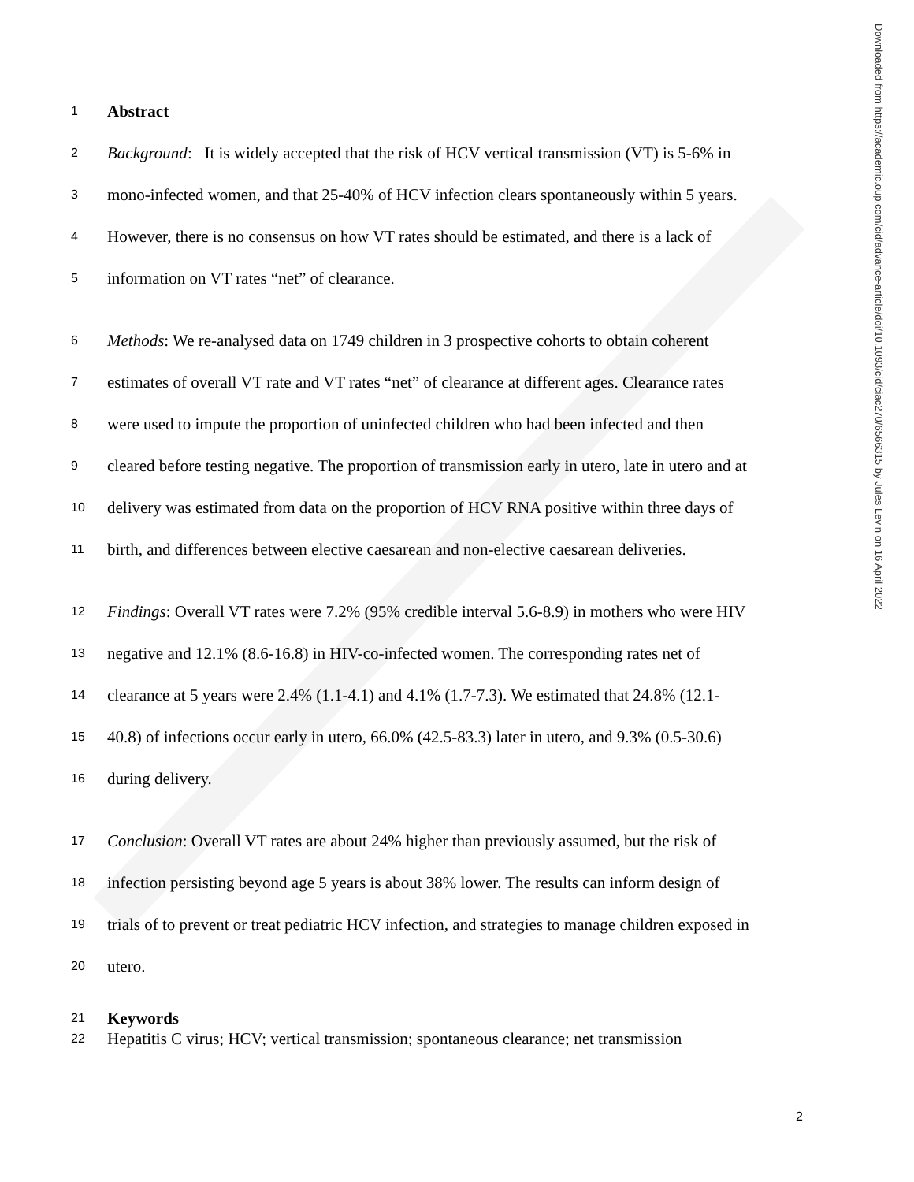1 Abstract
2 Background: It is widely accepted that the risk of HCV vertical transmission (VT) is 5-6% in
3 mono-infected women, and that 25-40% of HCV infection clears spontaneously within 5 years.
4 However, there is no consensus on how VT rates should be estimated, and there is a lack of
5 information on VT rates “net” of clearance.
6 Methods: We re-analysed data on 1749 children in 3 prospective cohorts to obtain coherent
7 estimates of overall VT rate and VT rates “net” of clearance at different ages. Clearance rates
8 were used to impute the proportion of uninfected children who had been infected and then
9 cleared before testing negative. The proportion of transmission early in utero, late in utero and at
10 delivery was estimated from data on the proportion of HCV RNA positive within three days of
11 birth, and differences between elective caesarean and non-elective caesarean deliveries.
12 Findings: Overall VT rates were 7.2% (95% credible interval 5.6-8.9) in mothers who were HIV
13 negative and 12.1% (8.6-16.8) in HIV-co-infected women. The corresponding rates net of
14 clearance at 5 years were 2.4% (1.1-4.1) and 4.1% (1.7-7.3). We estimated that 24.8% (12.1-
15 40.8) of infections occur early in utero, 66.0% (42.5-83.3) later in utero, and 9.3% (0.5-30.6)
16 during delivery.
17 Conclusion: Overall VT rates are about 24% higher than previously assumed, but the risk of
18 infection persisting beyond age 5 years is about 38% lower. The results can inform design of
19 trials of to prevent or treat pediatric HCV infection, and strategies to manage children exposed in
20 utero.
21 Keywords
22 Hepatitis C virus; HCV; vertical transmission; spontaneous clearance; net transmission
Downloaded from https://academic.oup.com/cid/advance-article/doi/10.1093/cid/ciac270/6566315 by Jules Levin on 16 April 2022
2